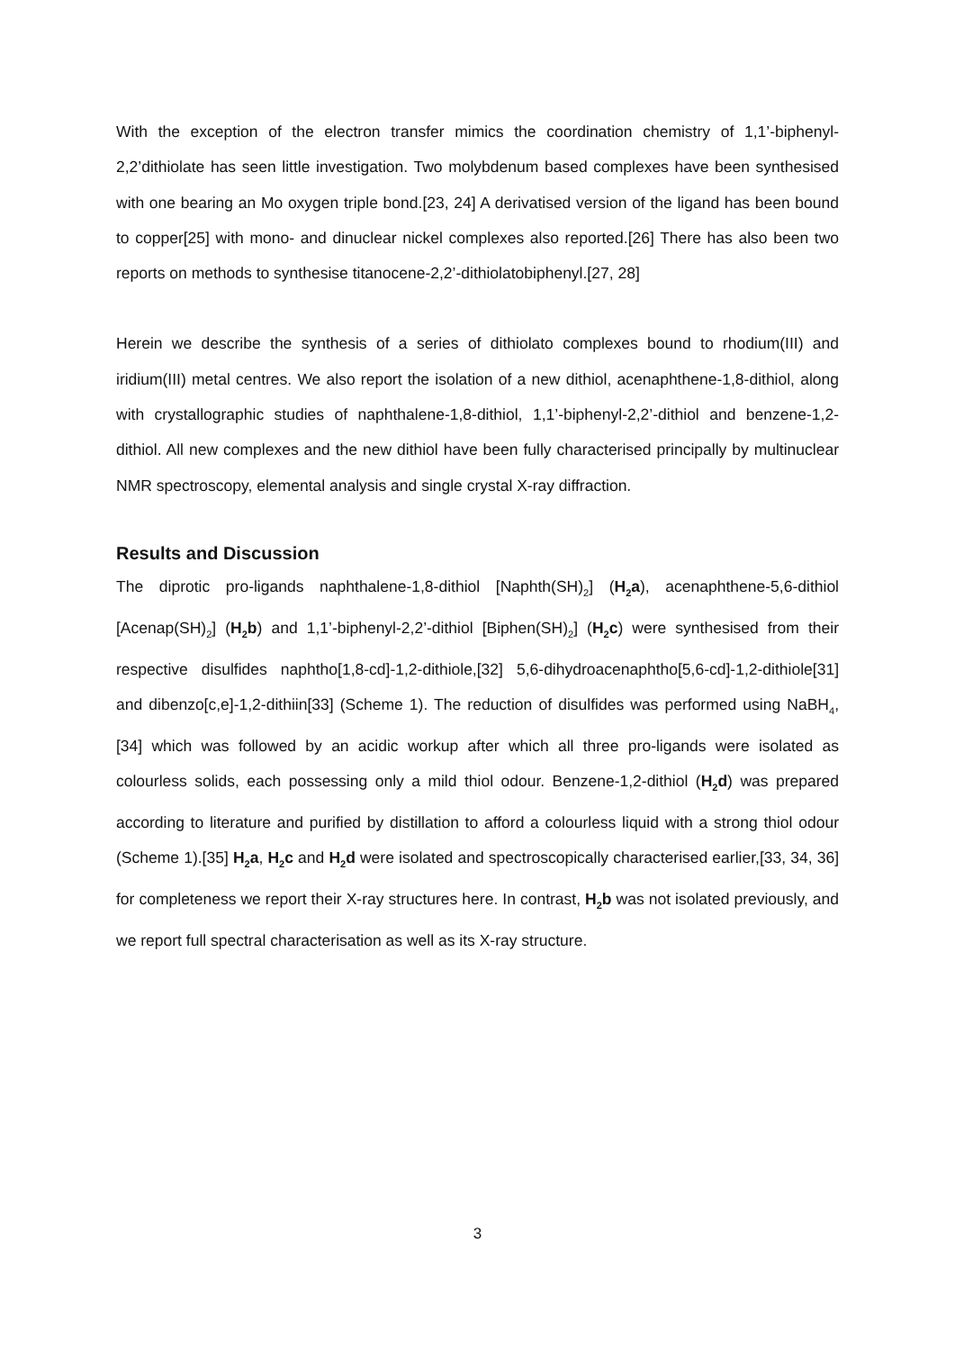With the exception of the electron transfer mimics the coordination chemistry of 1,1’-biphenyl-2,2’dithiolate has seen little investigation. Two molybdenum based complexes have been synthesised with one bearing an Mo oxygen triple bond.[23, 24] A derivatised version of the ligand has been bound to copper[25] with mono- and dinuclear nickel complexes also reported.[26] There has also been two reports on methods to synthesise titanocene-2,2’-dithiolatobiphenyl.[27, 28]
Herein we describe the synthesis of a series of dithiolato complexes bound to rhodium(III) and iridium(III) metal centres. We also report the isolation of a new dithiol, acenaphthene-1,8-dithiol, along with crystallographic studies of naphthalene-1,8-dithiol, 1,1’-biphenyl-2,2’-dithiol and benzene-1,2-dithiol. All new complexes and the new dithiol have been fully characterised principally by multinuclear NMR spectroscopy, elemental analysis and single crystal X-ray diffraction.
Results and Discussion
The diprotic pro-ligands naphthalene-1,8-dithiol [Naphth(SH)<sub>2</sub>] (H<sub>2</sub>a), acenaphthene-5,6-dithiol [Acenap(SH)<sub>2</sub>] (H<sub>2</sub>b) and 1,1’-biphenyl-2,2’-dithiol [Biphen(SH)<sub>2</sub>] (H<sub>2</sub>c) were synthesised from their respective disulfides naphtho[1,8-cd]-1,2-dithiole,[32] 5,6-dihydroacenaphtho[5,6-cd]-1,2-dithiole[31] and dibenzo[c,e]-1,2-dithiin[33] (Scheme 1). The reduction of disulfides was performed using NaBH<sub>4</sub>,[34] which was followed by an acidic workup after which all three pro-ligands were isolated as colourless solids, each possessing only a mild thiol odour. Benzene-1,2-dithiol (H<sub>2</sub>d) was prepared according to literature and purified by distillation to afford a colourless liquid with a strong thiol odour (Scheme 1).[35] H<sub>2</sub>a, H<sub>2</sub>c and H<sub>2</sub>d were isolated and spectroscopically characterised earlier,[33, 34, 36] for completeness we report their X-ray structures here. In contrast, H<sub>2</sub>b was not isolated previously, and we report full spectral characterisation as well as its X-ray structure.
3